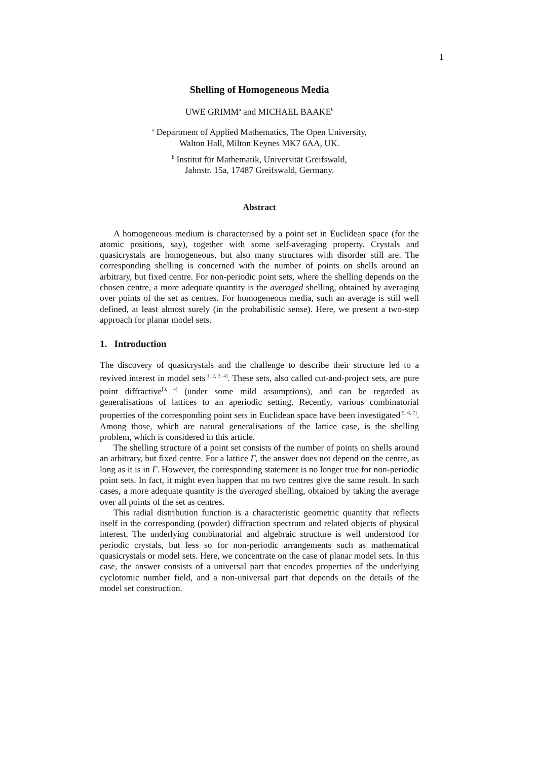1
Shelling of Homogeneous Media
UWE GRIMM<sup>a</sup> and MICHAEL BAAKE<sup>b</sup>
<sup>a</sup> Department of Applied Mathematics, The Open University,
Walton Hall, Milton Keynes MK7 6AA, UK.
<sup>b</sup> Institut für Mathematik, Universität Greifswald,
Jahnstr. 15a, 17487 Greifswald, Germany.
Abstract
A homogeneous medium is characterised by a point set in Euclidean space (for the atomic positions, say), together with some self-averaging property. Crystals and quasicrystals are homogeneous, but also many structures with disorder still are. The corresponding shelling is concerned with the number of points on shells around an arbitrary, but fixed centre. For non-periodic point sets, where the shelling depends on the chosen centre, a more adequate quantity is the averaged shelling, obtained by averaging over points of the set as centres. For homogeneous media, such an average is still well defined, at least almost surely (in the probabilistic sense). Here, we present a two-step approach for planar model sets.
1. Introduction
The discovery of quasicrystals and the challenge to describe their structure led to a revived interest in model sets<sup>[1, 2, 3, 4]</sup>. These sets, also called cut-and-project sets, are pure point diffractive<sup>[3, 4]</sup> (under some mild assumptions), and can be regarded as generalisations of lattices to an aperiodic setting. Recently, various combinatorial properties of the corresponding point sets in Euclidean space have been investigated<sup>[5, 6, 7]</sup>. Among those, which are natural generalisations of the lattice case, is the shelling problem, which is considered in this article.
The shelling structure of a point set consists of the number of points on shells around an arbitrary, but fixed centre. For a lattice Γ, the answer does not depend on the centre, as long as it is in Γ. However, the corresponding statement is no longer true for non-periodic point sets. In fact, it might even happen that no two centres give the same result. In such cases, a more adequate quantity is the averaged shelling, obtained by taking the average over all points of the set as centres.
This radial distribution function is a characteristic geometric quantity that reflects itself in the corresponding (powder) diffraction spectrum and related objects of physical interest. The underlying combinatorial and algebraic structure is well understood for periodic crystals, but less so for non-periodic arrangements such as mathematical quasicrystals or model sets. Here, we concentrate on the case of planar model sets. In this case, the answer consists of a universal part that encodes properties of the underlying cyclotomic number field, and a non-universal part that depends on the details of the model set construction.